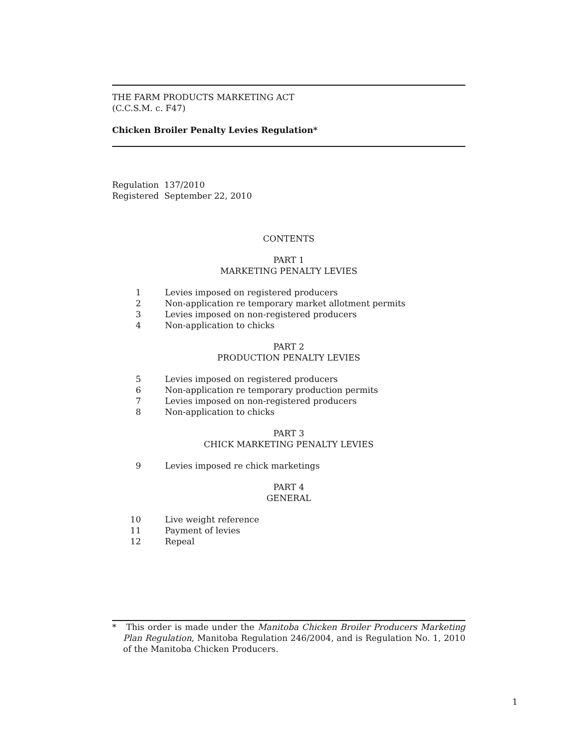THE FARM PRODUCTS MARKETING ACT
(C.C.S.M. c. F47)
Chicken Broiler Penalty Levies Regulation*
Regulation 137/2010
Registered September 22, 2010
CONTENTS
PART 1
MARKETING PENALTY LEVIES
| 1 | Levies imposed on registered producers |
| 2 | Non-application re temporary market allotment permits |
| 3 | Levies imposed on non-registered producers |
| 4 | Non-application to chicks |
PART 2
PRODUCTION PENALTY LEVIES
| 5 | Levies imposed on registered producers |
| 6 | Non-application re temporary production permits |
| 7 | Levies imposed on non-registered producers |
| 8 | Non-application to chicks |
PART 3
CHICK MARKETING PENALTY LEVIES
| 9 | Levies imposed re chick marketings |
PART 4
GENERAL
| 10 | Live weight reference |
| 11 | Payment of levies |
| 12 | Repeal |
* This order is made under the Manitoba Chicken Broiler Producers Marketing Plan Regulation, Manitoba Regulation 246/2004, and is Regulation No. 1, 2010 of the Manitoba Chicken Producers.
1